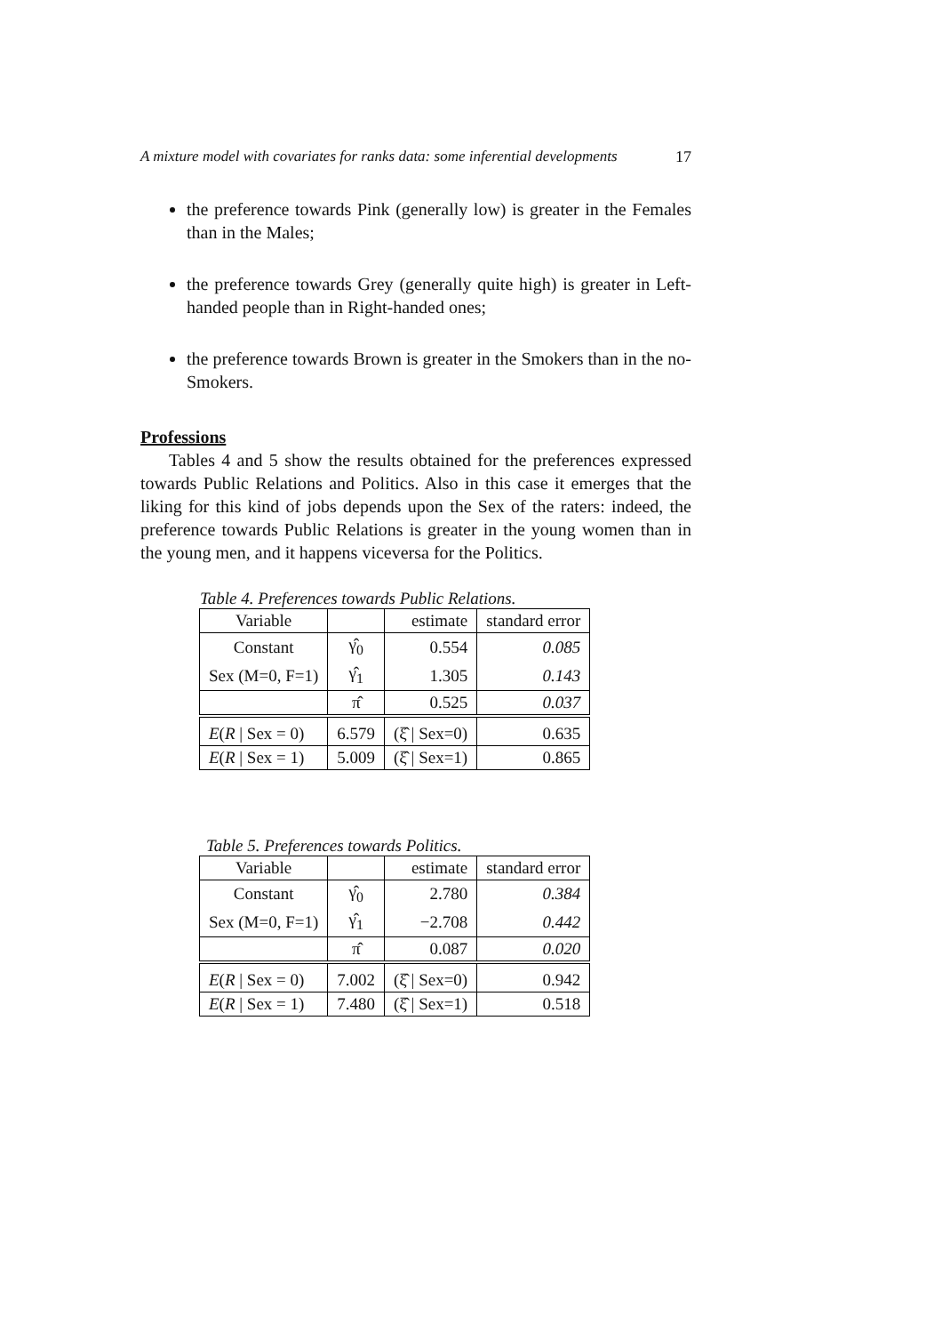A mixture model with covariates for ranks data: some inferential developments 17
the preference towards Pink (generally low) is greater in the Females than in the Males;
the preference towards Grey (generally quite high) is greater in Left-handed people than in Right-handed ones;
the preference towards Brown is greater in the Smokers than in the no-Smokers.
Professions
Tables 4 and 5 show the results obtained for the preferences expressed towards Public Relations and Politics. Also in this case it emerges that the liking for this kind of jobs depends upon the Sex of the raters: indeed, the preference towards Public Relations is greater in the young women than in the young men, and it happens viceversa for the Politics.
Table 4. Preferences towards Public Relations.
| Variable | | estimate | standard error |
| Constant | γ̂<sub>0</sub> | 0.554 | 0.085 |
| Sex (M=0, F=1) | γ̂<sub>1</sub> | 1.305 | 0.143 |
| | π̂ | 0.525 | 0.037 |
| E ( R / Sex = 0) | 6.579 | (ξ̂ / Sex=0) | 0.635 |
| E ( R / Sex = 1) | 5.009 | (ξ̂ / Sex=1) | 0.865 |
Table 5. Preferences towards Politics.
| Variable | | estimate | standard error |
| Constant | γ̂<sub>0</sub> | 2.780 | 0.384 |
| Sex (M=0, F=1) | γ̂<sub>1</sub> | −2.708 | 0.442 |
| | π̂ | 0.087 | 0.020 |
| E ( R / Sex = 0) | 7.002 | (ξ̂ / Sex=0) | 0.942 |
| E ( R / Sex = 1) | 7.480 | (ξ̂ / Sex=1) | 0.518 |